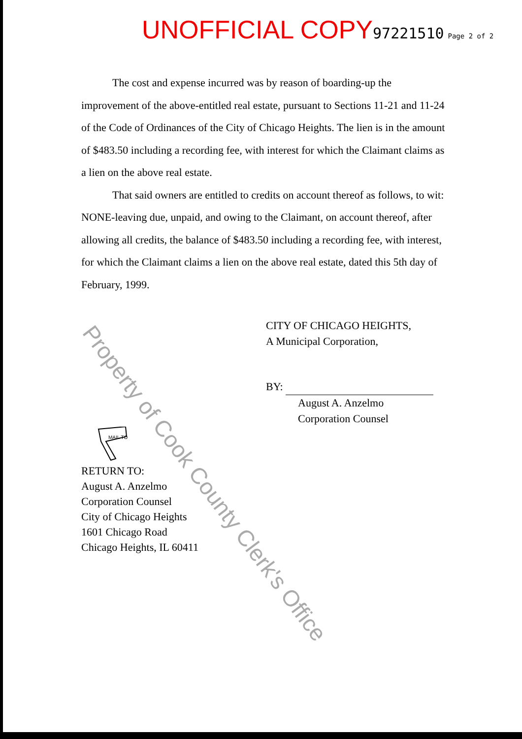UNOFFICIAL COPY 97221510 Page 2 of 2
The cost and expense incurred was by reason of boarding-up the improvement of the above-entitled real estate, pursuant to Sections 11-21 and 11-24 of the Code of Ordinances of the City of Chicago Heights. The lien is in the amount of $483.50 including a recording fee, with interest for which the Claimant claims as a lien on the above real estate.
That said owners are entitled to credits on account thereof as follows, to wit: NONE-leaving due, unpaid, and owing to the Claimant, on account thereof, after allowing all credits, the balance of $483.50 including a recording fee, with interest, for which the Claimant claims a lien on the above real estate, dated this 5th day of February, 1999.
CITY OF CHICAGO HEIGHTS,
A Municipal Corporation,
BY:
August A. Anzelmo
Corporation Counsel
MAIL TO
RETURN TO:
August A. Anzelmo
Corporation Counsel
City of Chicago Heights
1601 Chicago Road
Chicago Heights, IL 60411
Property of Cook County Clerk's Office